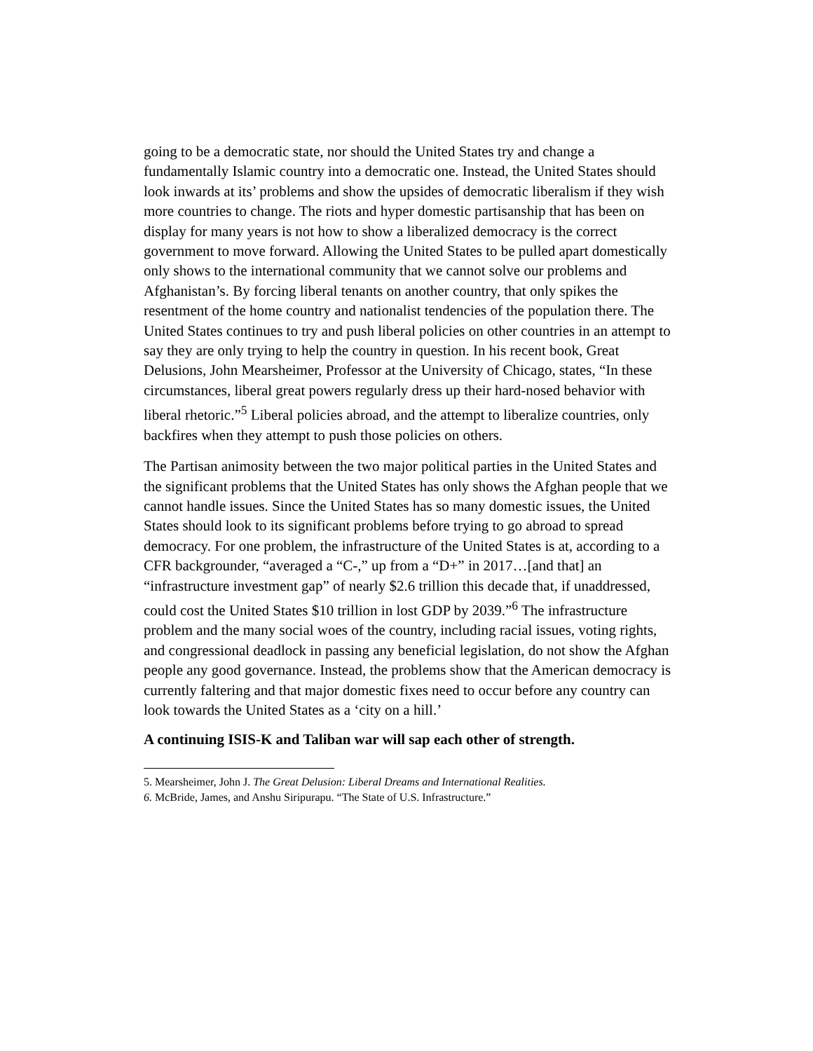going to be a democratic state, nor should the United States try and change a fundamentally Islamic country into a democratic one. Instead, the United States should look inwards at its’ problems and show the upsides of democratic liberalism if they wish more countries to change. The riots and hyper domestic partisanship that has been on display for many years is not how to show a liberalized democracy is the correct government to move forward. Allowing the United States to be pulled apart domestically only shows to the international community that we cannot solve our problems and Afghanistan’s. By forcing liberal tenants on another country, that only spikes the resentment of the home country and nationalist tendencies of the population there. The United States continues to try and push liberal policies on other countries in an attempt to say they are only trying to help the country in question. In his recent book, Great Delusions, John Mearsheimer, Professor at the University of Chicago, states, “In these circumstances, liberal great powers regularly dress up their hard-nosed behavior with liberal rhetoric.”<sup>5</sup> Liberal policies abroad, and the attempt to liberalize countries, only backfires when they attempt to push those policies on others.
The Partisan animosity between the two major political parties in the United States and the significant problems that the United States has only shows the Afghan people that we cannot handle issues. Since the United States has so many domestic issues, the United States should look to its significant problems before trying to go abroad to spread democracy. For one problem, the infrastructure of the United States is at, according to a CFR backgrounder, “averaged a “C-,” up from a “D+” in 2017…[and that] an “infrastructure investment gap” of nearly $2.6 trillion this decade that, if unaddressed, could cost the United States $10 trillion in lost GDP by 2039.”<sup>6</sup> The infrastructure problem and the many social woes of the country, including racial issues, voting rights, and congressional deadlock in passing any beneficial legislation, do not show the Afghan people any good governance. Instead, the problems show that the American democracy is currently faltering and that major domestic fixes need to occur before any country can look towards the United States as a ‘city on a hill.’
A continuing ISIS-K and Taliban war will sap each other of strength.
5. Mearsheimer, John J. The Great Delusion: Liberal Dreams and International Realities.
6. McBride, James, and Anshu Siripurapu. “The State of U.S. Infrastructure.”